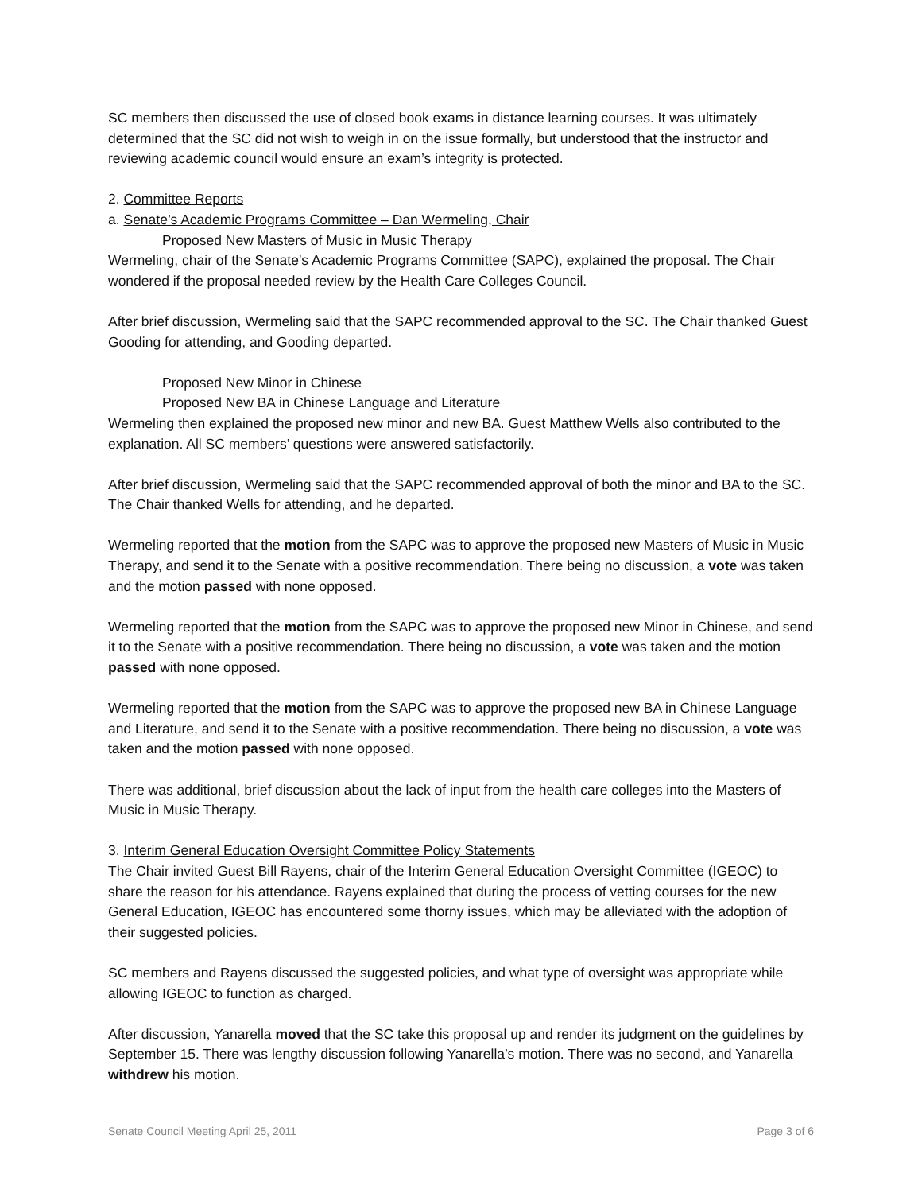SC members then discussed the use of closed book exams in distance learning courses. It was ultimately determined that the SC did not wish to weigh in on the issue formally, but understood that the instructor and reviewing academic council would ensure an exam’s integrity is protected.
2. Committee Reports
a. Senate’s Academic Programs Committee – Dan Wermeling, Chair
Proposed New Masters of Music in Music Therapy
Wermeling, chair of the Senate's Academic Programs Committee (SAPC), explained the proposal. The Chair wondered if the proposal needed review by the Health Care Colleges Council.
After brief discussion, Wermeling said that the SAPC recommended approval to the SC. The Chair thanked Guest Gooding for attending, and Gooding departed.
Proposed New Minor in Chinese
Proposed New BA in Chinese Language and Literature
Wermeling then explained the proposed new minor and new BA. Guest Matthew Wells also contributed to the explanation. All SC members’ questions were answered satisfactorily.
After brief discussion, Wermeling said that the SAPC recommended approval of both the minor and BA to the SC. The Chair thanked Wells for attending, and he departed.
Wermeling reported that the motion from the SAPC was to approve the proposed new Masters of Music in Music Therapy, and send it to the Senate with a positive recommendation. There being no discussion, a vote was taken and the motion passed with none opposed.
Wermeling reported that the motion from the SAPC was to approve the proposed new Minor in Chinese, and send it to the Senate with a positive recommendation. There being no discussion, a vote was taken and the motion passed with none opposed.
Wermeling reported that the motion from the SAPC was to approve the proposed new BA in Chinese Language and Literature, and send it to the Senate with a positive recommendation. There being no discussion, a vote was taken and the motion passed with none opposed.
There was additional, brief discussion about the lack of input from the health care colleges into the Masters of Music in Music Therapy.
3. Interim General Education Oversight Committee Policy Statements
The Chair invited Guest Bill Rayens, chair of the Interim General Education Oversight Committee (IGEOC) to share the reason for his attendance. Rayens explained that during the process of vetting courses for the new General Education, IGEOC has encountered some thorny issues, which may be alleviated with the adoption of their suggested policies.
SC members and Rayens discussed the suggested policies, and what type of oversight was appropriate while allowing IGEOC to function as charged.
After discussion, Yanarella moved that the SC take this proposal up and render its judgment on the guidelines by September 15. There was lengthy discussion following Yanarella’s motion. There was no second, and Yanarella withdrew his motion.
Senate Council Meeting April 25, 2011 Page 3 of 6